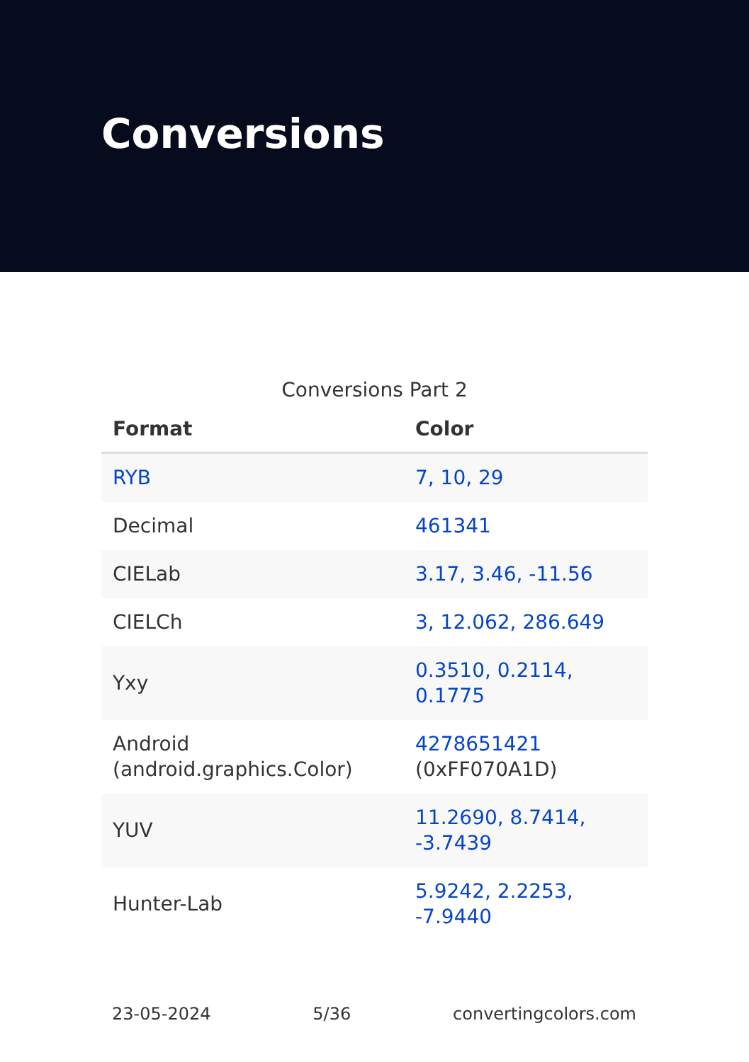Conversions
Conversions Part 2
| Format | Color |
| --- | --- |
| RYB | 7, 10, 29 |
| Decimal | 461341 |
| CIELab | 3.17, 3.46, -11.56 |
| CIELCh | 3, 12.062, 286.649 |
| Yxy | 0.3510, 0.2114, 0.1775 |
| Android (android.graphics.Color) | 4278651421 (0xFF070A1D) |
| YUV | 11.2690, 8.7414, -3.7439 |
| Hunter-Lab | 5.9242, 2.2253, -7.9440 |
23-05-2024 5/36 convertingcolors.com